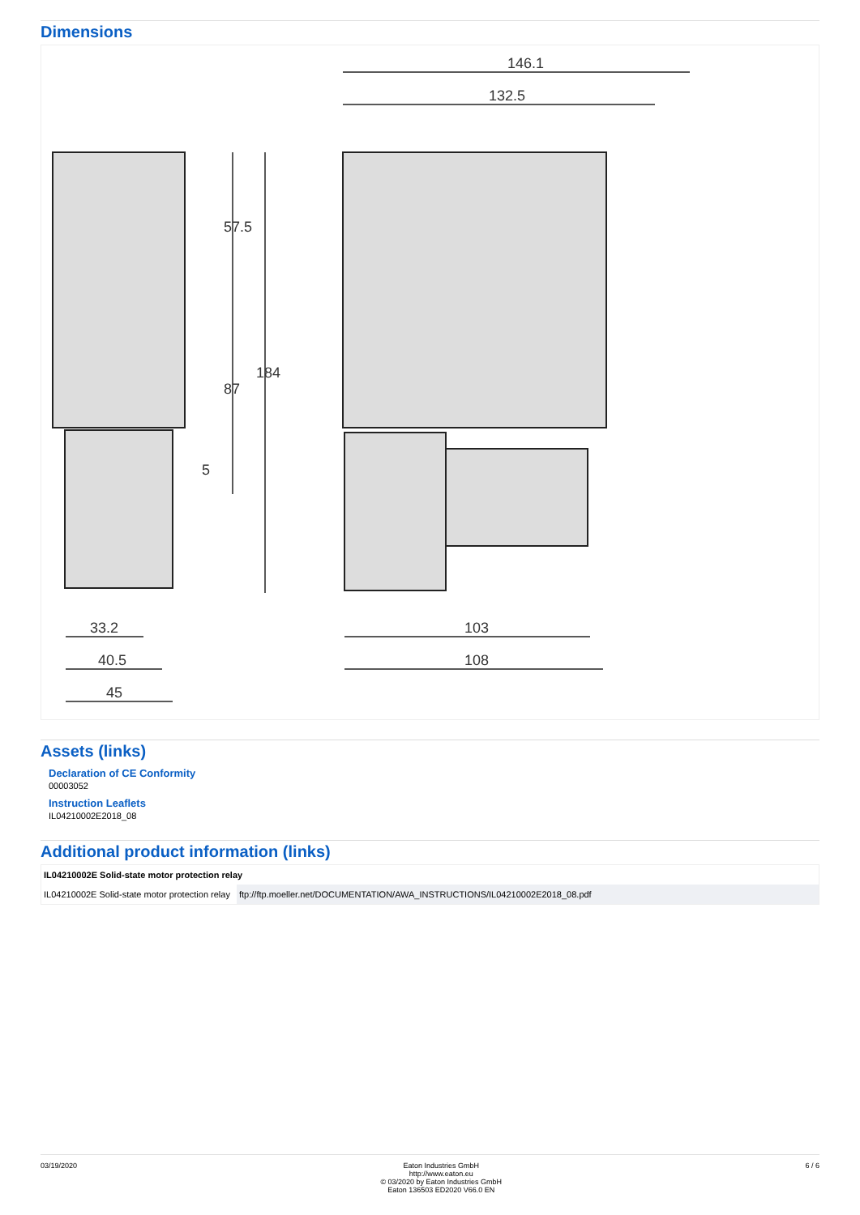Dimensions
146.1
132.5
103
108
33.2
40.5
45
57.5
87
184
5
Assets (links)
Declaration of CE Conformity
00003052
Instruction Leaflets
IL04210002E2018_08
Additional product information (links)
| IL04210002E Solid-state motor protection relay | |
| --- | --- |
| IL04210002E Solid-state motor protection relay | ftp://ftp.moeller.net/DOCUMENTATION/AWA_INSTRUCTIONS/IL04210002E2018_08.pdf |
03/19/2020 Eaton Industries GmbH
http://www.eaton.eu
© 03/2020 by Eaton Industries GmbH
Eaton 136503 ED2020 V66.0 EN
6 / 6